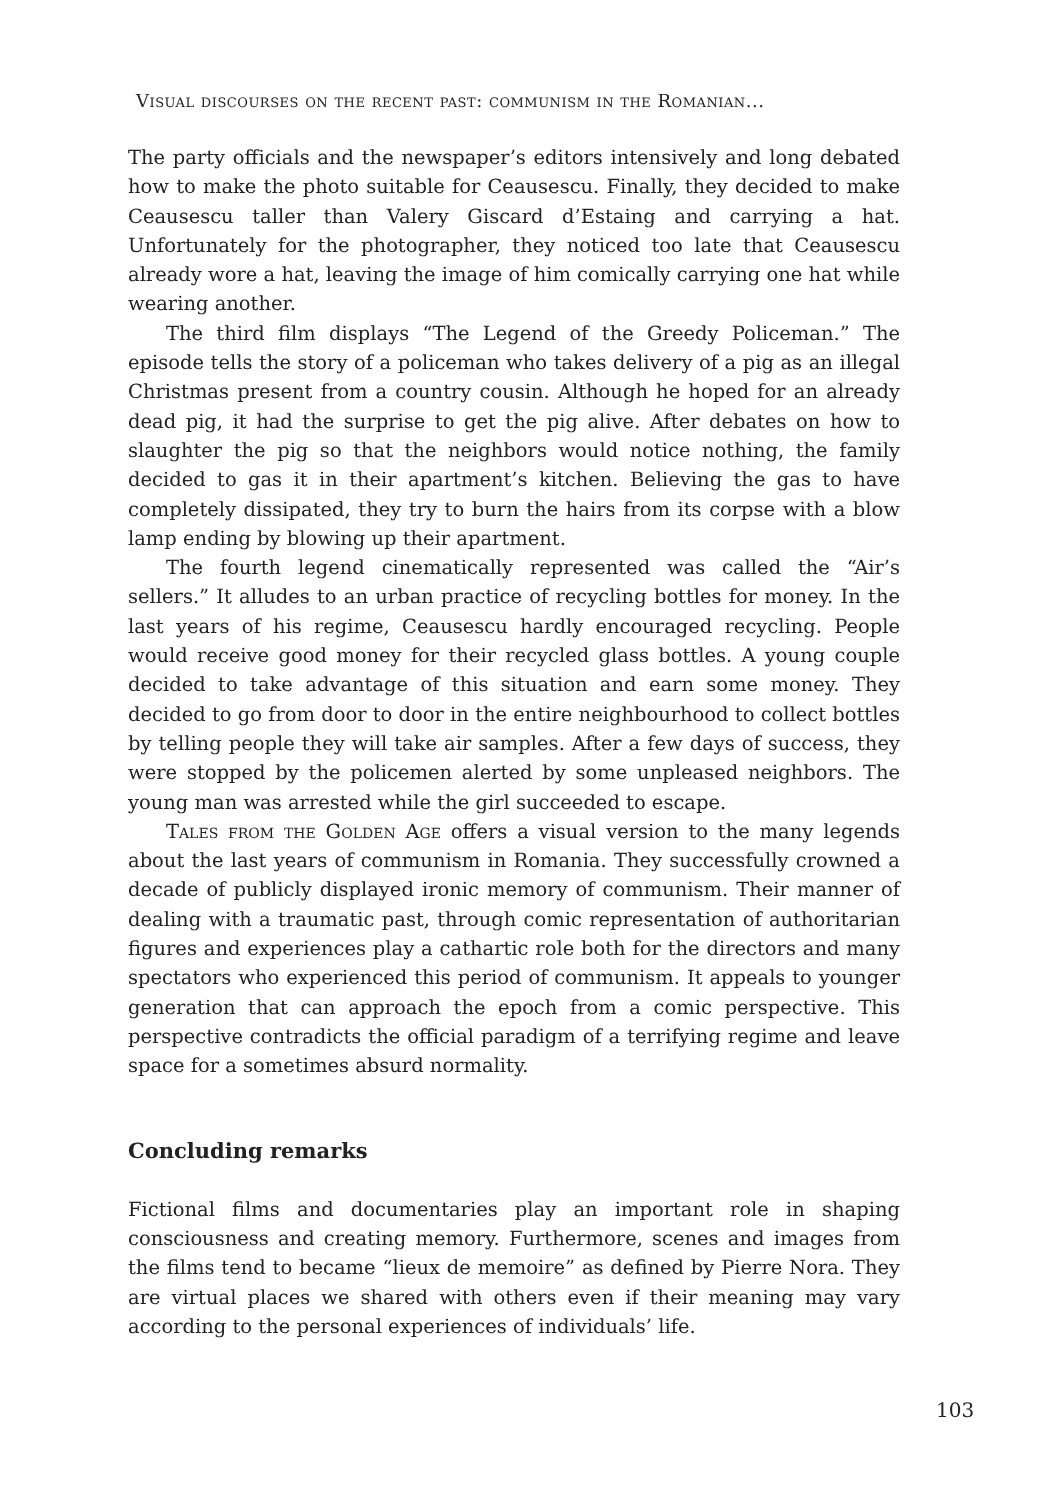Visual discourses on the recent past: communism in the Romanian...
The party officials and the newspaper’s editors intensively and long debated how to make the photo suitable for Ceausescu. Finally, they decided to make Ceausescu taller than Valery Giscard d’Estaing and carrying a hat. Unfortunately for the photographer, they noticed too late that Ceausescu already wore a hat, leaving the image of him comically carrying one hat while wearing another.
The third film displays “The Legend of the Greedy Policeman.” The episode tells the story of a policeman who takes delivery of a pig as an illegal Christmas present from a country cousin. Although he hoped for an already dead pig, it had the surprise to get the pig alive. After debates on how to slaughter the pig so that the neighbors would notice nothing, the family decided to gas it in their apartment’s kitchen. Believing the gas to have completely dissipated, they try to burn the hairs from its corpse with a blow lamp ending by blowing up their apartment.
The fourth legend cinematically represented was called the “Air’s sellers.” It alludes to an urban practice of recycling bottles for money. In the last years of his regime, Ceausescu hardly encouraged recycling. People would receive good money for their recycled glass bottles. A young couple decided to take advantage of this situation and earn some money. They decided to go from door to door in the entire neighbourhood to collect bottles by telling people they will take air samples. After a few days of success, they were stopped by the policemen alerted by some unpleased neighbors. The young man was arrested while the girl succeeded to escape.
Tales from the Golden Age offers a visual version to the many legends about the last years of communism in Romania. They successfully crowned a decade of publicly displayed ironic memory of communism. Their manner of dealing with a traumatic past, through comic representation of authoritarian figures and experiences play a cathartic role both for the directors and many spectators who experienced this period of communism. It appeals to younger generation that can approach the epoch from a comic perspective. This perspective contradicts the official paradigm of a terrifying regime and leave space for a sometimes absurd normality.
Concluding remarks
Fictional films and documentaries play an important role in shaping consciousness and creating memory. Furthermore, scenes and images from the films tend to became “lieux de memoire” as defined by Pierre Nora. They are virtual places we shared with others even if their meaning may vary according to the personal experiences of individuals’ life.
103